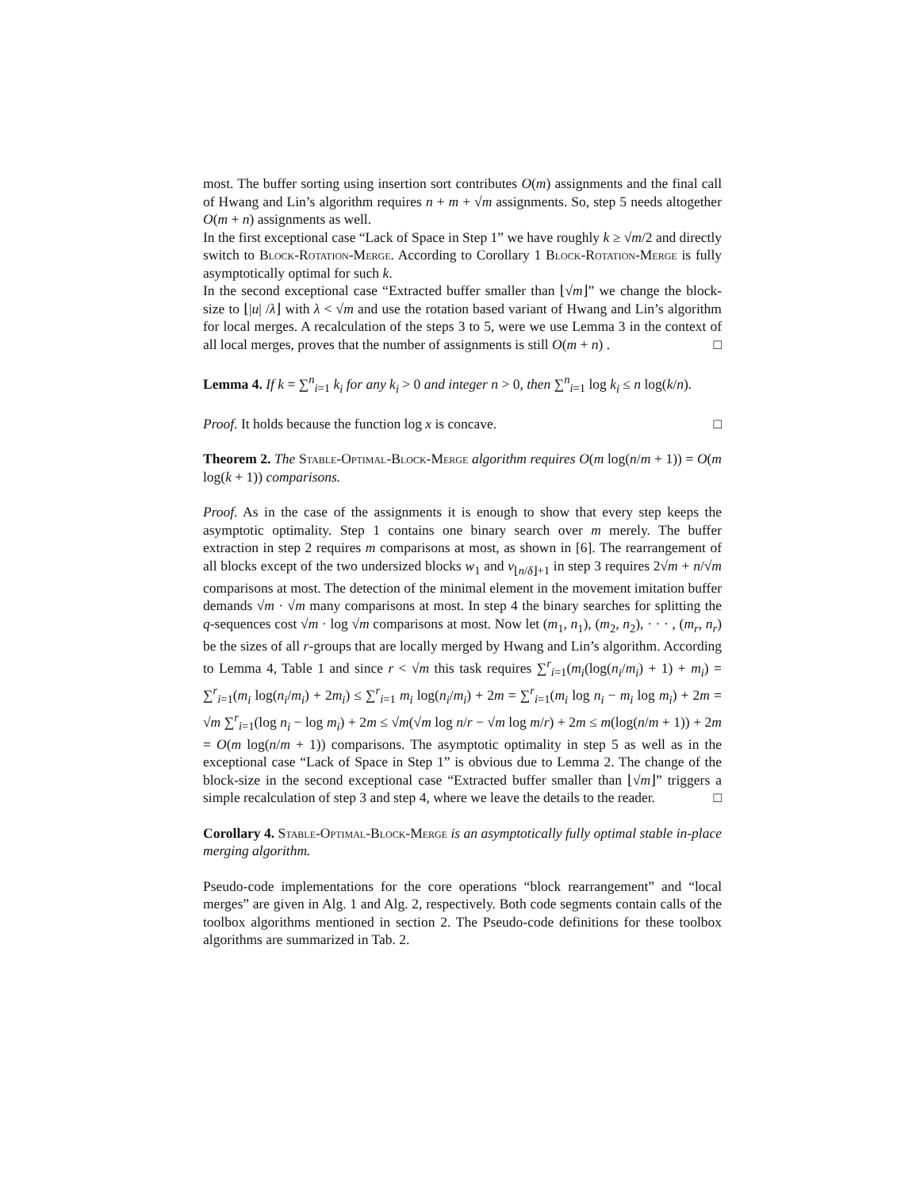most. The buffer sorting using insertion sort contributes O(m) assignments and the final call of Hwang and Lin’s algorithm requires n + m + √m assignments. So, step 5 needs altogether O(m + n) assignments as well.
In the first exceptional case “Lack of Space in Step 1” we have roughly k ≥ √m/2 and directly switch to Block-Rotation-Merge. According to Corollary 1 Block-Rotation-Merge is fully asymptotically optimal for such k.
In the second exceptional case “Extracted buffer smaller than ⌊√m⌋” we change the block-size to ⌊|u| /λ⌋ with λ < √m and use the rotation based variant of Hwang and Lin’s algorithm for local merges. A recalculation of the steps 3 to 5, were we use Lemma 3 in the context of all local merges, proves that the number of assignments is still O(m + n) . □
Lemma 4. If k = ∑<sup>n</sup><sub>i=1</sub> k<sub>i</sub> for any k<sub>i</sub> > 0 and integer n > 0, then ∑<sup>n</sup><sub>i=1</sub> log k<sub>i</sub> ≤ n log(k/n).
Proof. It holds because the function log x is concave. □
Theorem 2. The Stable-Optimal-Block-Merge algorithm requires O(m log(n/m + 1)) = O(m log(k + 1)) comparisons.
Proof. As in the case of the assignments it is enough to show that every step keeps the asymptotic optimality. Step 1 contains one binary search over m merely. The buffer extraction in step 2 requires m comparisons at most, as shown in [6]. The rearrangement of all blocks except of the two undersized blocks w<sub>1</sub> and v<sub>⌊n/δ⌋+1</sub> in step 3 requires 2√m + n/√m comparisons at most. The detection of the minimal element in the movement imitation buffer demands √m · √m many comparisons at most. In step 4 the binary searches for splitting the q-sequences cost √m · log √m comparisons at most. Now let (m<sub>1</sub>, n<sub>1</sub>), (m<sub>2</sub>, n<sub>2</sub>), · · · , (m<sub>r</sub>, n<sub>r</sub>) be the sizes of all r-groups that are locally merged by Hwang and Lin’s algorithm. According to Lemma 4, Table 1 and since r < √m this task requires ∑<sup>r</sup><sub>i=1</sub>(m<sub>i</sub>(log(n<sub>i</sub>/m<sub>i</sub>) + 1) + m<sub>i</sub>) = ∑<sup>r</sup><sub>i=1</sub>(m<sub>i</sub> log(n<sub>i</sub>/m<sub>i</sub>) + 2m<sub>i</sub>) ≤ ∑<sup>r</sup><sub>i=1</sub> m<sub>i</sub> log(n<sub>i</sub>/m<sub>i</sub>) + 2m = ∑<sup>r</sup><sub>i=1</sub>(m<sub>i</sub> log n<sub>i</sub> − m<sub>i</sub> log m<sub>i</sub>) + 2m = √m ∑<sup>r</sup><sub>i=1</sub>(log n<sub>i</sub> − log m<sub>i</sub>) + 2m ≤ √m(√m log n/r − √m log m/r) + 2m ≤ m(log(n/m + 1)) + 2m = O(m log(n/m + 1)) comparisons. The asymptotic optimality in step 5 as well as in the exceptional case “Lack of Space in Step 1” is obvious due to Lemma 2. The change of the block-size in the second exceptional case “Extracted buffer smaller than ⌊√m⌋” triggers a simple recalculation of step 3 and step 4, where we leave the details to the reader. □
Corollary 4. Stable-Optimal-Block-Merge is an asymptotically fully optimal stable in-place merging algorithm.
Pseudo-code implementations for the core operations “block rearrangement” and “local merges” are given in Alg. 1 and Alg. 2, respectively. Both code segments contain calls of the toolbox algorithms mentioned in section 2. The Pseudo-code definitions for these toolbox algorithms are summarized in Tab. 2.